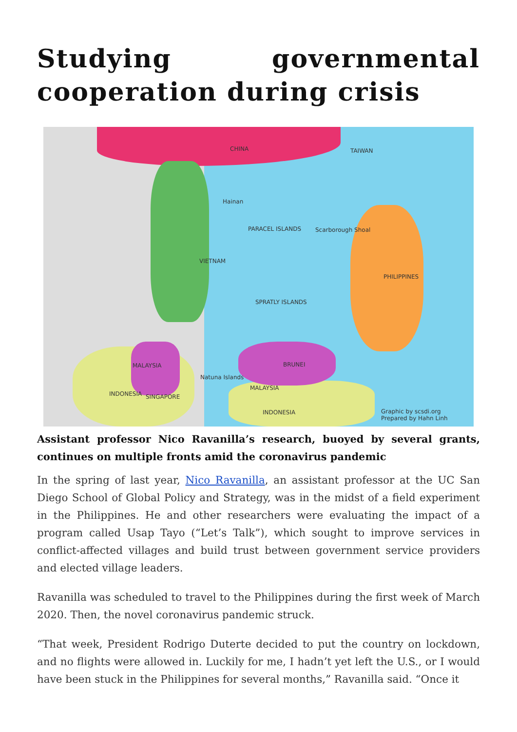Studying governmental cooperation during crisis
CHINA TAIWAN
Hainan
PARACEL ISLANDS Scarborough Shoal
VIETNAM
PHILIPPINES
SPRATLY ISLANDS
MALAYSIA BRUNEI
Natuna Islands
MALAYSIA
SINGAPORE
INDONESIA
INDONESIA
Graphic by scsdi.org
Prepared by Hahn Linh
Assistant professor Nico Ravanilla’s research, buoyed by several grants, continues on multiple fronts amid the coronavirus pandemic
In the spring of last year, Nico Ravanilla, an assistant professor at the UC San Diego School of Global Policy and Strategy, was in the midst of a field experiment in the Philippines. He and other researchers were evaluating the impact of a program called Usap Tayo (“Let’s Talk”), which sought to improve services in conflict-affected villages and build trust between government service providers and elected village leaders.
Ravanilla was scheduled to travel to the Philippines during the first week of March 2020. Then, the novel coronavirus pandemic struck.
“That week, President Rodrigo Duterte decided to put the country on lockdown, and no flights were allowed in. Luckily for me, I hadn’t yet left the U.S., or I would have been stuck in the Philippines for several months,” Ravanilla said. “Once it